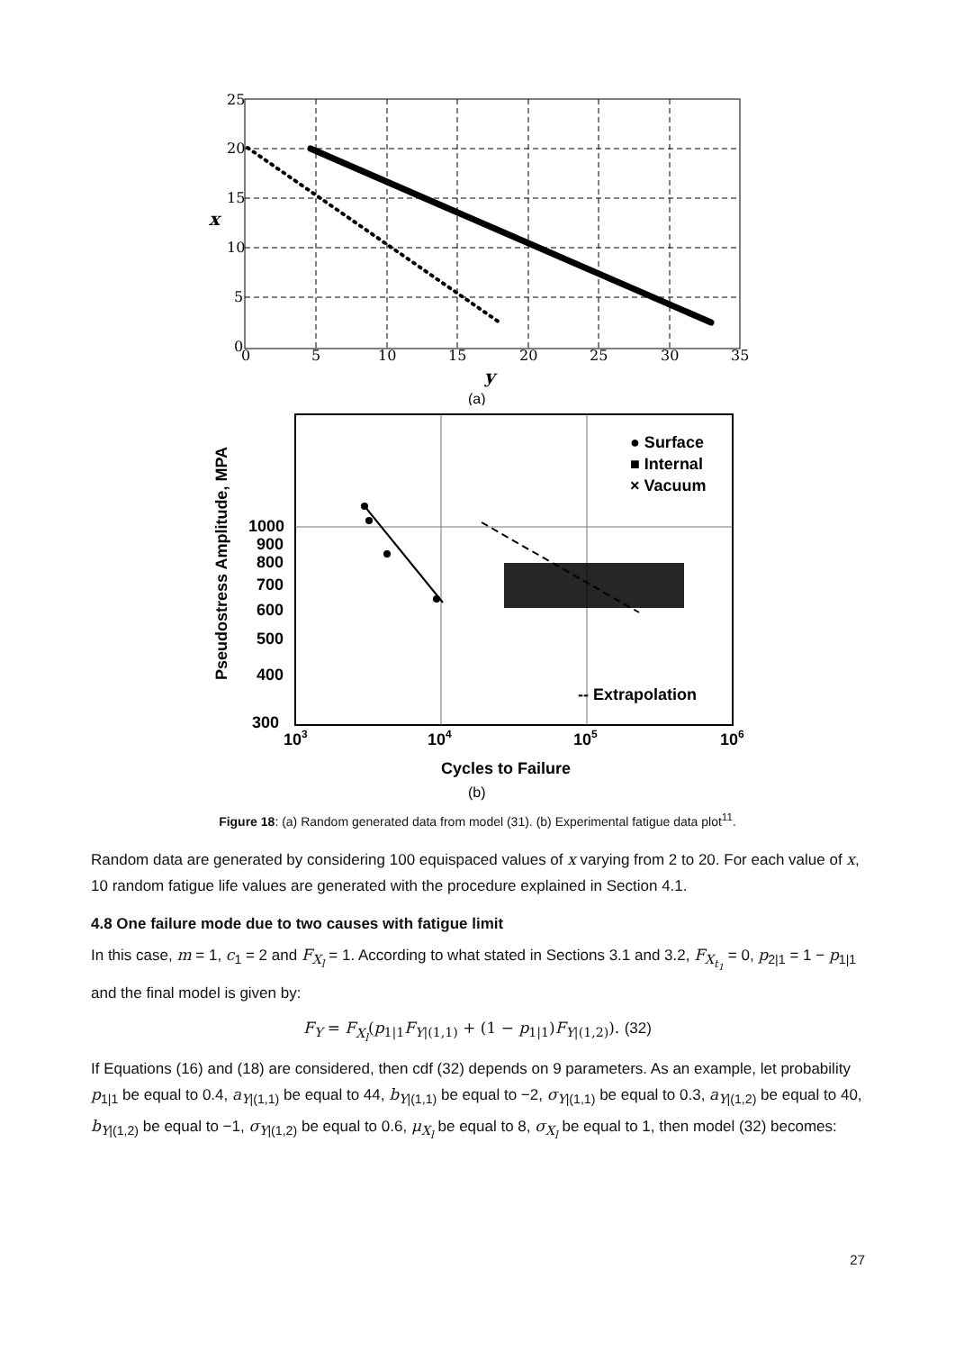25
20
15
10
5
0
0
5
10
15
20
25
30
35
x
y
(a)
● Surface
■ Internal
× Vacuum
-- Extrapolation
1000
900
800
700
600
500
400
300
103
104
105
106
Cycles to Failure
Pseudostress Amplitude, MPA
(b)
Figure 18: (a) Random generated data from model (31). (b) Experimental fatigue data plot<sup>11</sup>.
Random data are generated by considering 100 equispaced values of x varying from 2 to 20. For each value of x, 10 random fatigue life values are generated with the procedure explained in Section 4.1.
4.8 One failure mode due to two causes with fatigue limit
In this case, m = 1, c<sub>1</sub> = 2 and F<sub>X<sub>l</sub></sub> = 1. According to what stated in Sections 3.1 and 3.2, F<sub>X<sub>t<sub>1</sub></sub></sub> = 0, p<sub>2|1</sub> = 1 − p<sub>1|1</sub> and the final model is given by:
F<sub>Y</sub> = F<sub>X<sub>l</sub></sub>(p<sub>1|1</sub>F<sub>Y|(1,1)</sub> + (1 − p<sub>1|1</sub>)F<sub>Y|(1,2)</sub>). (32)
If Equations (16) and (18) are considered, then cdf (32) depends on 9 parameters. As an example, let probability p<sub>1|1</sub> be equal to 0.4, a<sub>Y|(1,1)</sub> be equal to 44, b<sub>Y|(1,1)</sub> be equal to −2, σ<sub>Y|(1,1)</sub> be equal to 0.3, a<sub>Y|(1,2)</sub> be equal to 40, b<sub>Y|(1,2)</sub> be equal to −1, σ<sub>Y|(1,2)</sub> be equal to 0.6, μ<sub>X<sub>l</sub></sub> be equal to 8, σ<sub>X<sub>l</sub></sub> be equal to 1, then model (32) becomes:
27